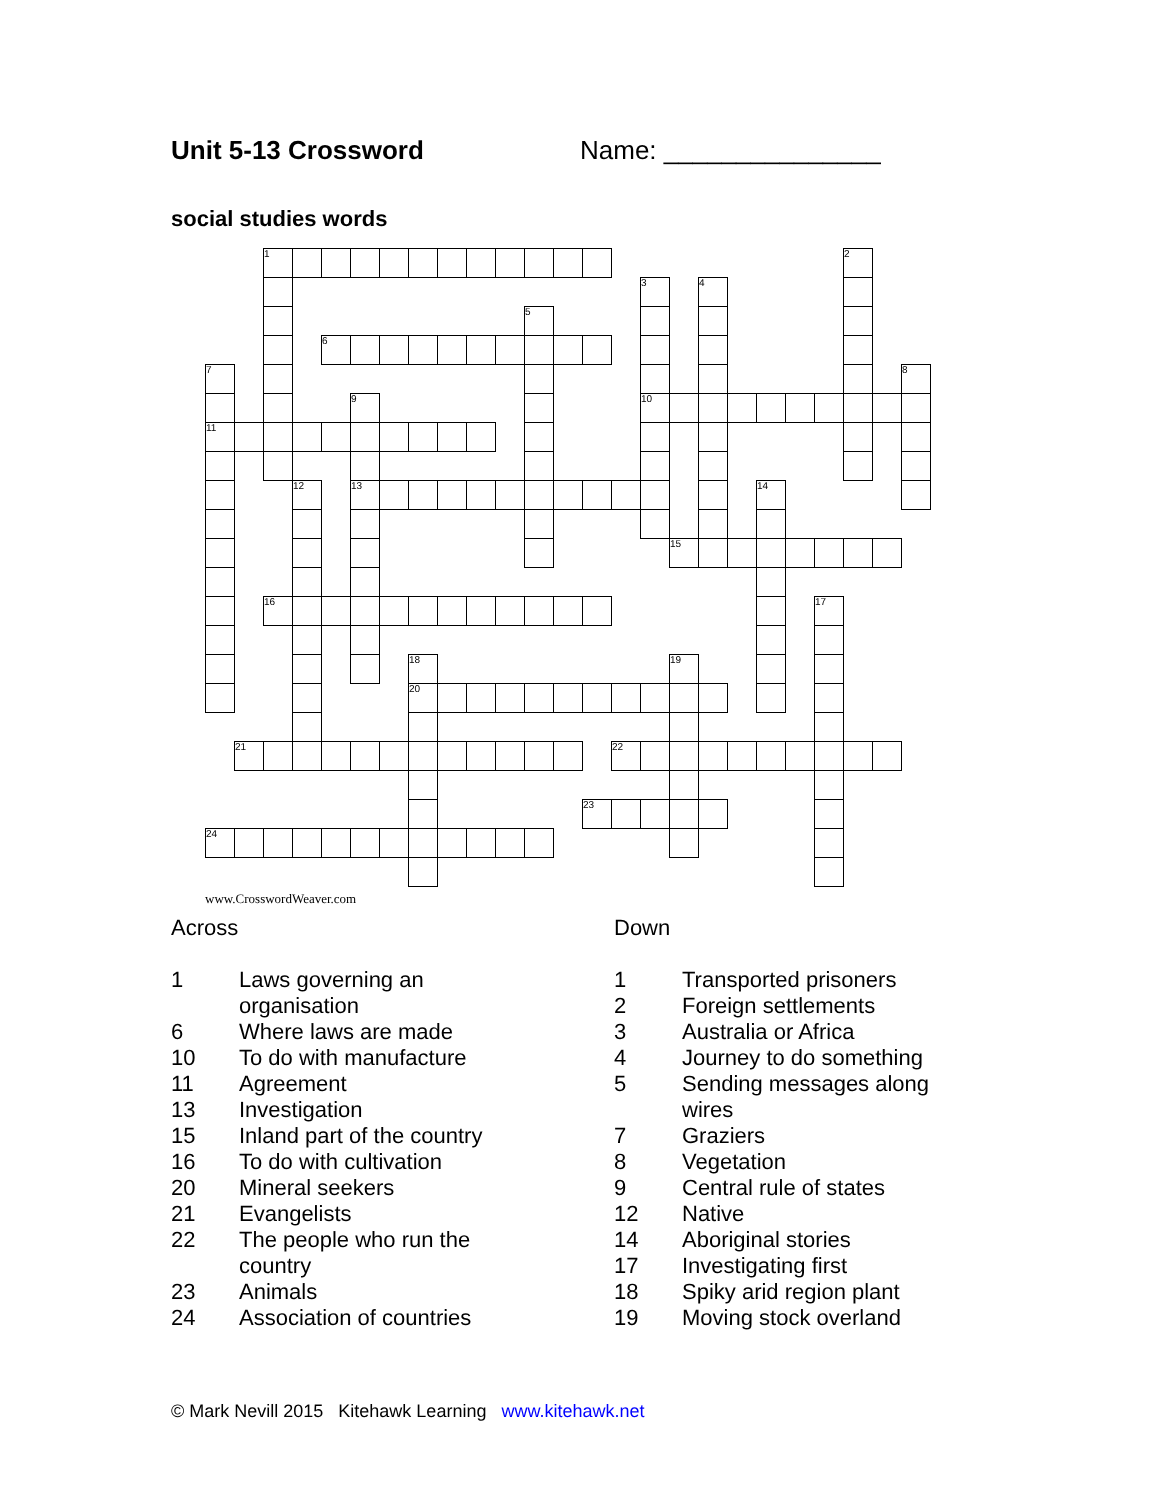Unit 5-13 Crossword Name: _______________
social studies words
| | | 1 | | | | | | | | | | | | | | | | | | | | 2 | | |
| | | | | | | | | | | | | | | | 3 | | 4 | | | | | | | |
| | | | | | | | | | | | 5 | | | | | | | | | | | | | |
| | | | | 6 | | | | | | | | | | | | | | | | | | | | |
| 7 | | | | | | | | | | | | | | | | | | | | | | | | 8 |
| | | | | | 9 | | | | | | | | | | 10 | | | | | | | | | |
| 11 | | | | | | | | | | | | | | | | | | | | | | | | |
| | | | 12 | | 13 | | | | | | | | | | | | | | 14 | | | | | |
| | | | | | | | | | | | | | | | | 15 | | | | | | | | |
| | | 16 | | | | | | | | | | | | | | | | | | | 17 | | | |
| | | | | | | | 18 | | | | | | | | | 19 | | | | | | | | |
| | | | | | | | 20 | | | | | | | | | | | | | | | | | |
| | 21 | | | | | | | | | | | | | 22 | | | | | | | | | | |
| | | | | | | | | | | | | | 23 | | | | | | | | | | | |
| 24 | | | | | | | | | | | | | | | | | | | | | | | | |
www.CrosswordWeaver.com
Across
| 1 | Laws governing an organisation |
| 6 | Where laws are made |
| 10 | To do with manufacture |
| 11 | Agreement |
| 13 | Investigation |
| 15 | Inland part of the country |
| 16 | To do with cultivation |
| 20 | Mineral seekers |
| 21 | Evangelists |
| 22 | The people who run the country |
| 23 | Animals |
| 24 | Association of countries |
Down
| 1 | Transported prisoners |
| 2 | Foreign settlements |
| 3 | Australia or Africa |
| 4 | Journey to do something |
| 5 | Sending messages along wires |
| 7 | Graziers |
| 8 | Vegetation |
| 9 | Central rule of states |
| 12 | Native |
| 14 | Aboriginal stories |
| 17 | Investigating first |
| 18 | Spiky arid region plant |
| 19 | Moving stock overland |
© Mark Nevill 2015 Kitehawk Learning www.kitehawk.net